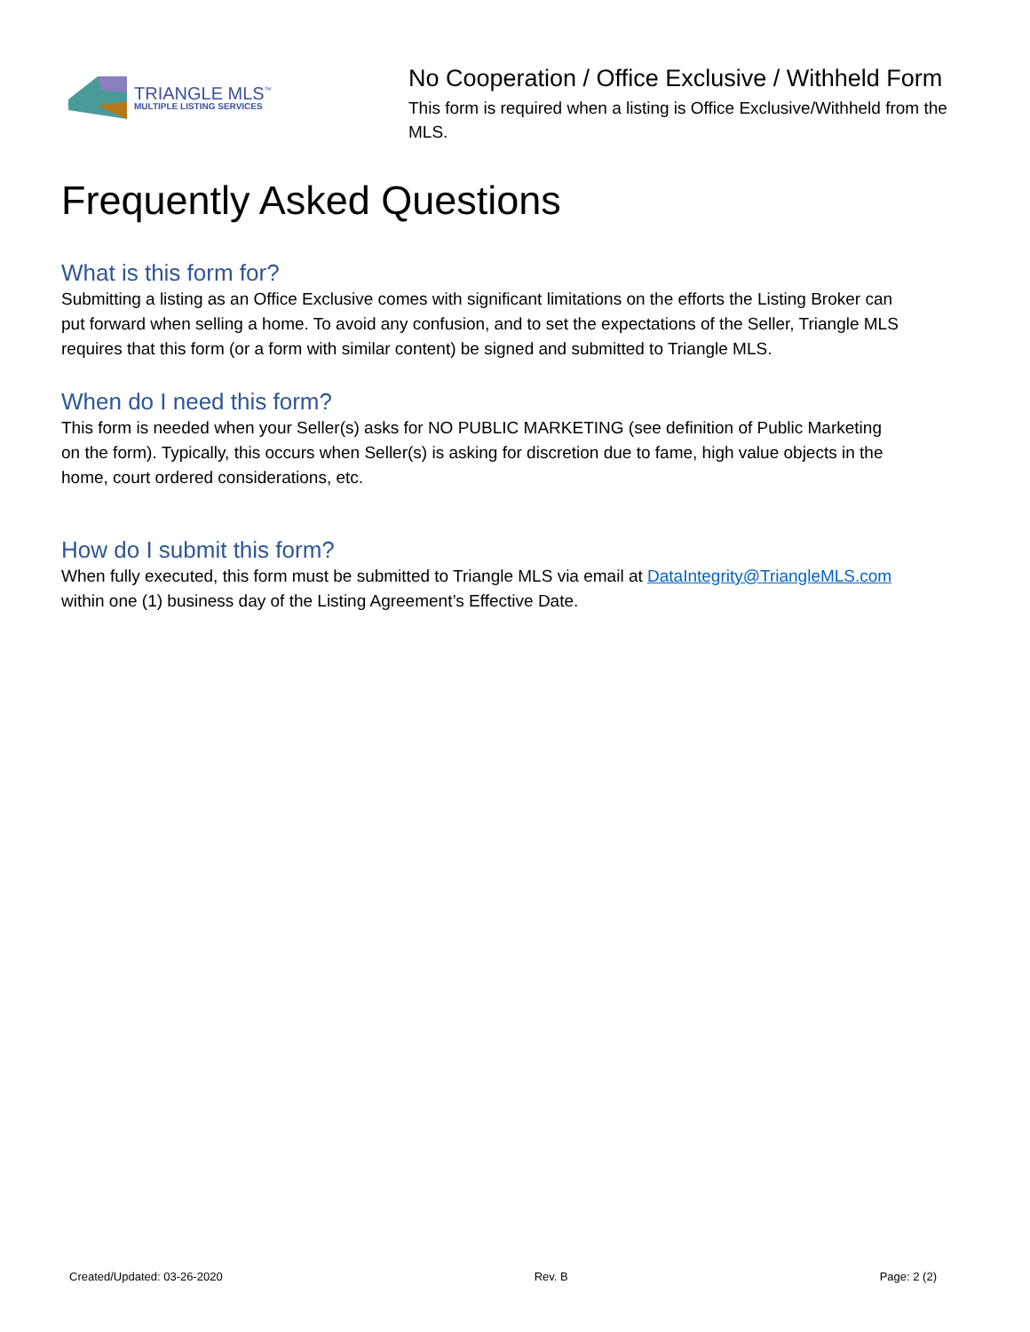TRIANGLE MLS<sup>™</sup>
MULTIPLE LISTING SERVICES
No Cooperation / Office Exclusive / Withheld Form
This form is required when a listing is Office Exclusive/Withheld from the MLS.
Frequently Asked Questions
What is this form for?
Submitting a listing as an Office Exclusive comes with significant limitations on the efforts the Listing Broker can put forward when selling a home. To avoid any confusion, and to set the expectations of the Seller, Triangle MLS requires that this form (or a form with similar content) be signed and submitted to Triangle MLS.
When do I need this form?
This form is needed when your Seller(s) asks for NO PUBLIC MARKETING (see definition of Public Marketing on the form). Typically, this occurs when Seller(s) is asking for discretion due to fame, high value objects in the home, court ordered considerations, etc.
How do I submit this form?
When fully executed, this form must be submitted to Triangle MLS via email at DataIntegrity@TriangleMLS.com within one (1) business day of the Listing Agreement’s Effective Date.
Created/Updated: 03-26-2020 Rev. B Page: 2 (2)